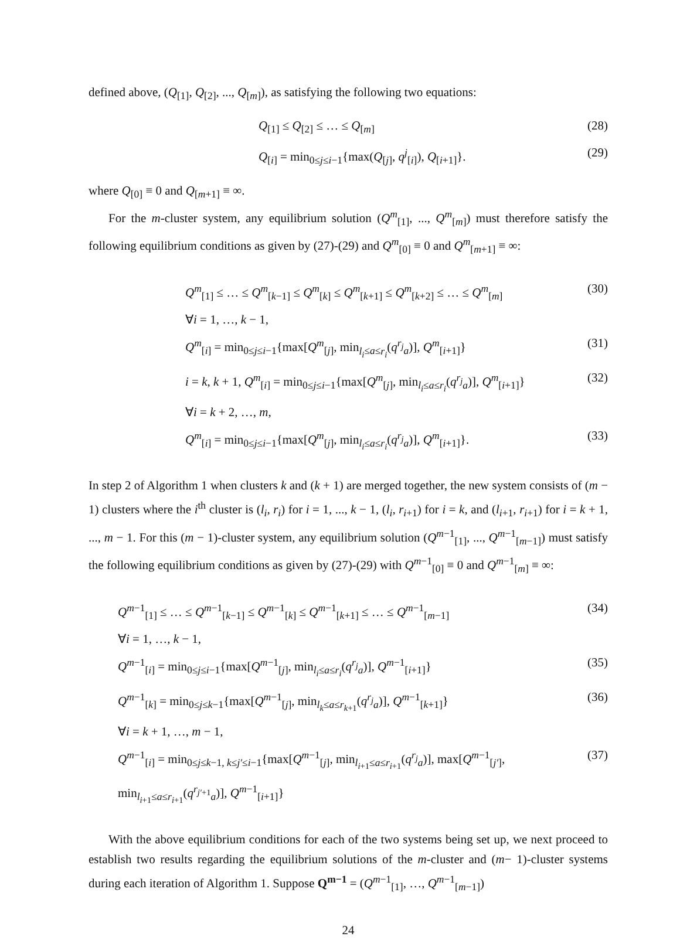defined above, (Q<sub>[1]</sub>, Q<sub>[2]</sub>, ..., Q<sub>[m]</sub>), as satisfying the following two equations:
Q<sub>[1]</sub> ≤ Q<sub>[2]</sub> ≤ … ≤ Q<sub>[m]</sub> (28)
Q<sub>[i]</sub> = min<sub>0≤j≤i−1</sub>{max(Q<sub>[j]</sub>, q<sup>j</sup><sub>[i]</sub>), Q<sub>[i+1]</sub>}. (29)
where Q<sub>[0]</sub> ≡ 0 and Q<sub>[m+1]</sub> ≡ ∞.
For the m-cluster system, any equilibrium solution (Q<sup>m</sup><sub>[1]</sub>, ..., Q<sup>m</sup><sub>[m]</sub>) must therefore satisfy the following equilibrium conditions as given by (27)-(29) and Q<sup>m</sup><sub>[0]</sub> ≡ 0 and Q<sup>m</sup><sub>[m+1]</sub> ≡ ∞:
Q<sup>m</sup><sub>[1]</sub> ≤ … ≤ Q<sup>m</sup><sub>[k−1]</sub> ≤ Q<sup>m</sup><sub>[k]</sub> ≤ Q<sup>m</sup><sub>[k+1]</sub> ≤ Q<sup>m</sup><sub>[k+2]</sub> ≤ … ≤ Q<sup>m</sup><sub>[m]</sub> (30)
∀i = 1, …, k − 1,
Q<sup>m</sup><sub>[i]</sub> = min<sub>0≤j≤i−1</sub>{max[Q<sup>m</sup><sub>[j]</sub>, min<sub>l<sub>i</sub>≤a≤r<sub>i</sub></sub>(q<sup>r<sub>j</sub></sup><sub>a</sub>)], Q<sup>m</sup><sub>[i+1]</sub>} (31)
i = k, k + 1, Q<sup>m</sup><sub>[i]</sub> = min<sub>0≤j≤i−1</sub>{max[Q<sup>m</sup><sub>[j]</sub>, min<sub>l<sub>i</sub>≤a≤r<sub>i</sub></sub>(q<sup>r<sub>j</sub></sup><sub>a</sub>)], Q<sup>m</sup><sub>[i+1]</sub>} (32)
∀i = k + 2, …, m,
Q<sup>m</sup><sub>[i]</sub> = min<sub>0≤j≤i−1</sub>{max[Q<sup>m</sup><sub>[j]</sub>, min<sub>l<sub>i</sub>≤a≤r<sub>i</sub></sub>(q<sup>r<sub>j</sub></sup><sub>a</sub>)], Q<sup>m</sup><sub>[i+1]</sub>}. (33)
In step 2 of Algorithm 1 when clusters k and (k + 1) are merged together, the new system consists of (m − 1) clusters where the i<sup>th</sup> cluster is (l<sub>i</sub>, r<sub>i</sub>) for i = 1, ..., k − 1, (l<sub>i</sub>, r<sub>i+1</sub>) for i = k, and (l<sub>i+1</sub>, r<sub>i+1</sub>) for i = k + 1, ..., m − 1. For this (m − 1)-cluster system, any equilibrium solution (Q<sup>m−1</sup><sub>[1]</sub>, ..., Q<sup>m−1</sup><sub>[m−1]</sub>) must satisfy the following equilibrium conditions as given by (27)-(29) with Q<sup>m−1</sup><sub>[0]</sub> ≡ 0 and Q<sup>m−1</sup><sub>[m]</sub> ≡ ∞:
Q<sup>m−1</sup><sub>[1]</sub> ≤ … ≤ Q<sup>m−1</sup><sub>[k−1]</sub> ≤ Q<sup>m−1</sup><sub>[k]</sub> ≤ Q<sup>m−1</sup><sub>[k+1]</sub> ≤ … ≤ Q<sup>m−1</sup><sub>[m−1]</sub> (34)
∀i = 1, …, k − 1,
Q<sup>m−1</sup><sub>[i]</sub> = min<sub>0≤j≤i−1</sub>{max[Q<sup>m−1</sup><sub>[j]</sub>, min<sub>l<sub>i</sub>≤a≤r<sub>i</sub></sub>(q<sup>r<sub>j</sub></sup><sub>a</sub>)], Q<sup>m−1</sup><sub>[i+1]</sub>} (35)
Q<sup>m−1</sup><sub>[k]</sub> = min<sub>0≤j≤k−1</sub>{max[Q<sup>m−1</sup><sub>[j]</sub>, min<sub>l<sub>k</sub>≤a≤r<sub>k+1</sub></sub>(q<sup>r<sub>j</sub></sup><sub>a</sub>)], Q<sup>m−1</sup><sub>[k+1]</sub>} (36)
∀i = k + 1, …, m − 1,
Q<sup>m−1</sup><sub>[i]</sub> = min<sub>0≤j≤k−1, k≤j′≤i−1</sub>{max[Q<sup>m−1</sup><sub>[j]</sub>, min<sub>l<sub>i+1</sub>≤a≤r<sub>i+1</sub></sub>(q<sup>r<sub>j</sub></sup><sub>a</sub>)], max[Q<sup>m−1</sup><sub>[j′]</sub>, min<sub>l<sub>i+1</sub>≤a≤r<sub>i+1</sub></sub>(q<sup>r<sub>j′+1</sub></sup><sub>a</sub>)], Q<sup>m−1</sup><sub>[i+1]</sub>} (37)
With the above equilibrium conditions for each of the two systems being set up, we next proceed to establish two results regarding the equilibrium solutions of the m-cluster and (m− 1)-cluster systems during each iteration of Algorithm 1. Suppose Q<sup>m−1</sup> = (Q<sup>m−1</sup><sub>[1]</sub>, …, Q<sup>m−1</sup><sub>[m−1]</sub>)
24